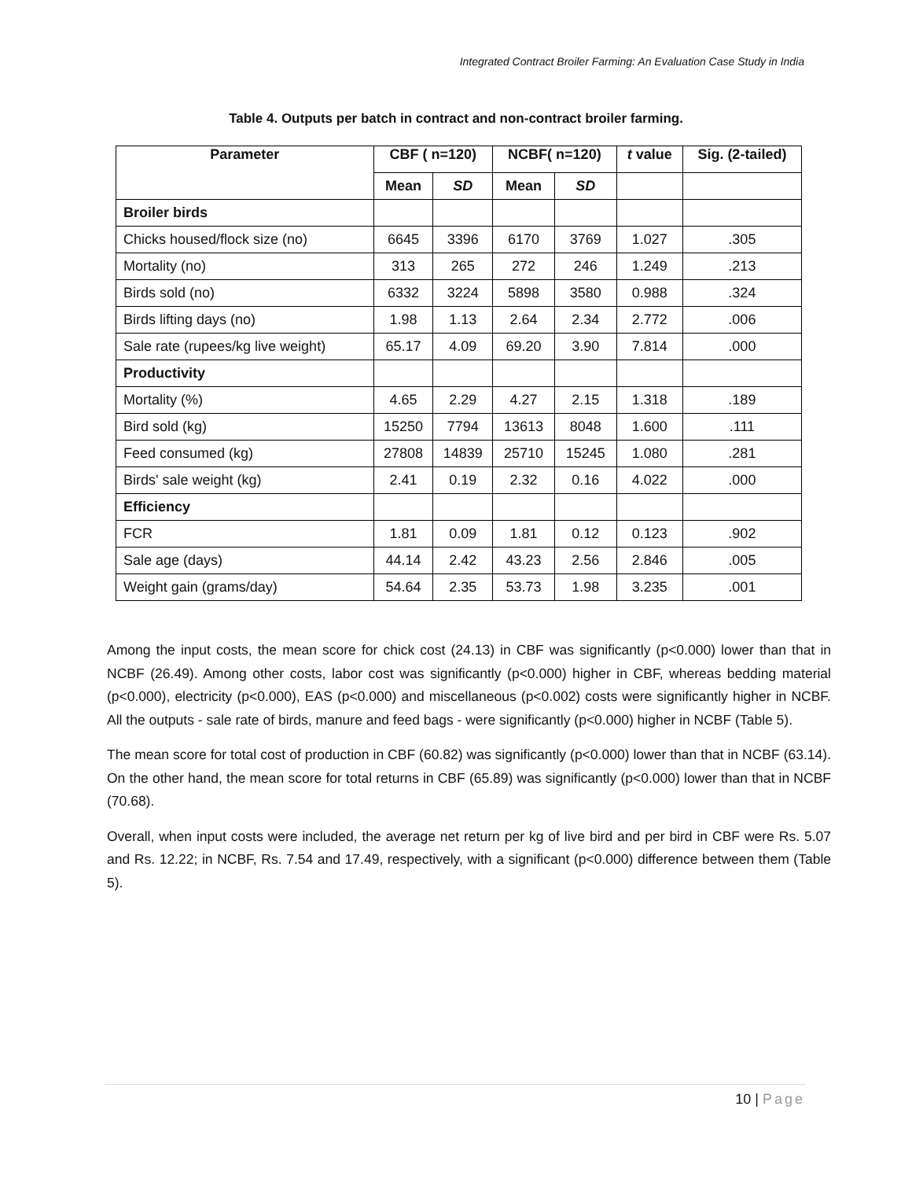Integrated Contract Broiler Farming: An Evaluation Case Study in India
Table 4. Outputs per batch in contract and non-contract broiler farming.
| Parameter | CBF ( n=120) | | NCBF( n=120) | | t value | Sig. (2-tailed) |
| --- | --- | --- | --- | --- | --- | --- |
| | Mean | SD | Mean | SD | | |
| Broiler birds | | | | | | |
| Chicks housed/flock size (no) | 6645 | 3396 | 6170 | 3769 | 1.027 | .305 |
| Mortality (no) | 313 | 265 | 272 | 246 | 1.249 | .213 |
| Birds sold (no) | 6332 | 3224 | 5898 | 3580 | 0.988 | .324 |
| Birds lifting days (no) | 1.98 | 1.13 | 2.64 | 2.34 | 2.772 | .006 |
| Sale rate (rupees/kg live weight) | 65.17 | 4.09 | 69.20 | 3.90 | 7.814 | .000 |
| Productivity | | | | | | |
| Mortality (%) | 4.65 | 2.29 | 4.27 | 2.15 | 1.318 | .189 |
| Bird sold (kg) | 15250 | 7794 | 13613 | 8048 | 1.600 | .111 |
| Feed consumed (kg) | 27808 | 14839 | 25710 | 15245 | 1.080 | .281 |
| Birds' sale weight (kg) | 2.41 | 0.19 | 2.32 | 0.16 | 4.022 | .000 |
| Efficiency | | | | | | |
| FCR | 1.81 | 0.09 | 1.81 | 0.12 | 0.123 | .902 |
| Sale age (days) | 44.14 | 2.42 | 43.23 | 2.56 | 2.846 | .005 |
| Weight gain (grams/day) | 54.64 | 2.35 | 53.73 | 1.98 | 3.235 | .001 |
Among the input costs, the mean score for chick cost (24.13) in CBF was significantly (p<0.000) lower than that in NCBF (26.49). Among other costs, labor cost was significantly (p<0.000) higher in CBF, whereas bedding material (p<0.000), electricity (p<0.000), EAS (p<0.000) and miscellaneous (p<0.002) costs were significantly higher in NCBF. All the outputs - sale rate of birds, manure and feed bags - were significantly (p<0.000) higher in NCBF (Table 5).
The mean score for total cost of production in CBF (60.82) was significantly (p<0.000) lower than that in NCBF (63.14). On the other hand, the mean score for total returns in CBF (65.89) was significantly (p<0.000) lower than that in NCBF (70.68).
Overall, when input costs were included, the average net return per kg of live bird and per bird in CBF were Rs. 5.07 and Rs. 12.22; in NCBF, Rs. 7.54 and 17.49, respectively, with a significant (p<0.000) difference between them (Table 5).
10 | Page